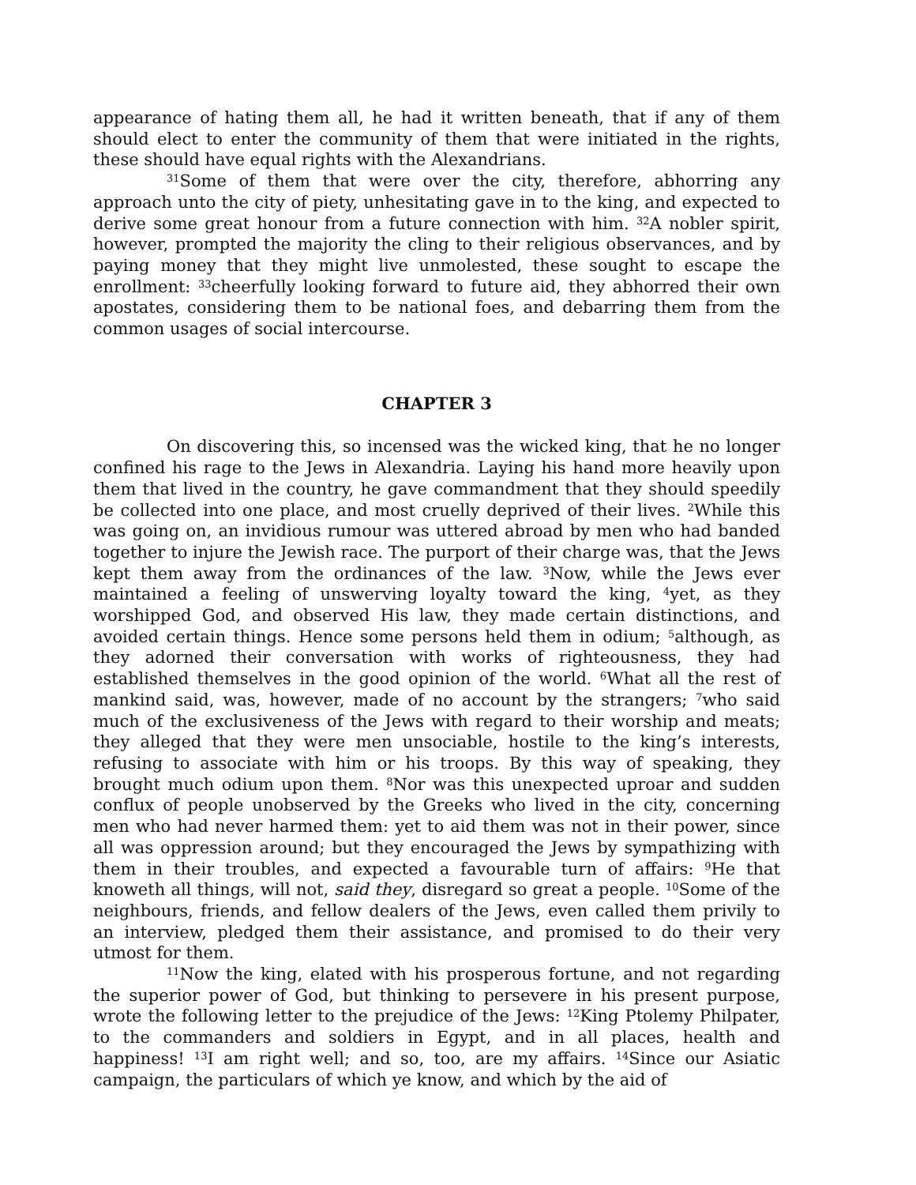appearance of hating them all, he had it written beneath, that if any of them should elect to enter the community of them that were initiated in the rights, these should have equal rights with the Alexandrians.
<sup>31</sup> Some of them that were over the city, therefore, abhorring any approach unto the city of piety, unhesitating gave in to the king, and expected to derive some great honour from a future connection with him. <sup>32</sup>A nobler spirit, however, prompted the majority the cling to their religious observances, and by paying money that they might live unmolested, these sought to escape the enrollment: <sup>33</sup>cheerfully looking forward to future aid, they abhorred their own apostates, considering them to be national foes, and debarring them from the common usages of social intercourse.
CHAPTER 3
On discovering this, so incensed was the wicked king, that he no longer confined his rage to the Jews in Alexandria. Laying his hand more heavily upon them that lived in the country, he gave commandment that they should speedily be collected into one place, and most cruelly deprived of their lives. <sup>2</sup>While this was going on, an invidious rumour was uttered abroad by men who had banded together to injure the Jewish race. The purport of their charge was, that the Jews kept them away from the ordinances of the law. <sup>3</sup>Now, while the Jews ever maintained a feeling of unswerving loyalty toward the king, <sup>4</sup>yet, as they worshipped God, and observed His law, they made certain distinctions, and avoided certain things. Hence some persons held them in odium; <sup>5</sup>although, as they adorned their conversation with works of righteousness, they had established themselves in the good opinion of the world. <sup>6</sup>What all the rest of mankind said, was, however, made of no account by the strangers; <sup>7</sup>who said much of the exclusiveness of the Jews with regard to their worship and meats; they alleged that they were men unsociable, hostile to the king’s interests, refusing to associate with him or his troops. By this way of speaking, they brought much odium upon them. <sup>8</sup>Nor was this unexpected uproar and sudden conflux of people unobserved by the Greeks who lived in the city, concerning men who had never harmed them: yet to aid them was not in their power, since all was oppression around; but they encouraged the Jews by sympathizing with them in their troubles, and expected a favourable turn of affairs: <sup>9</sup>He that knoweth all things, will not, said they, disregard so great a people. <sup>10</sup>Some of the neighbours, friends, and fellow dealers of the Jews, even called them privily to an interview, pledged them their assistance, and promised to do their very utmost for them.
<sup>11</sup> Now the king, elated with his prosperous fortune, and not regarding the superior power of God, but thinking to persevere in his present purpose, wrote the following letter to the prejudice of the Jews: <sup>12</sup>King Ptolemy Philpater, to the commanders and soldiers in Egypt, and in all places, health and happiness! <sup>13</sup>I am right well; and so, too, are my affairs. <sup>14</sup>Since our Asiatic campaign, the particulars of which ye know, and which by the aid of